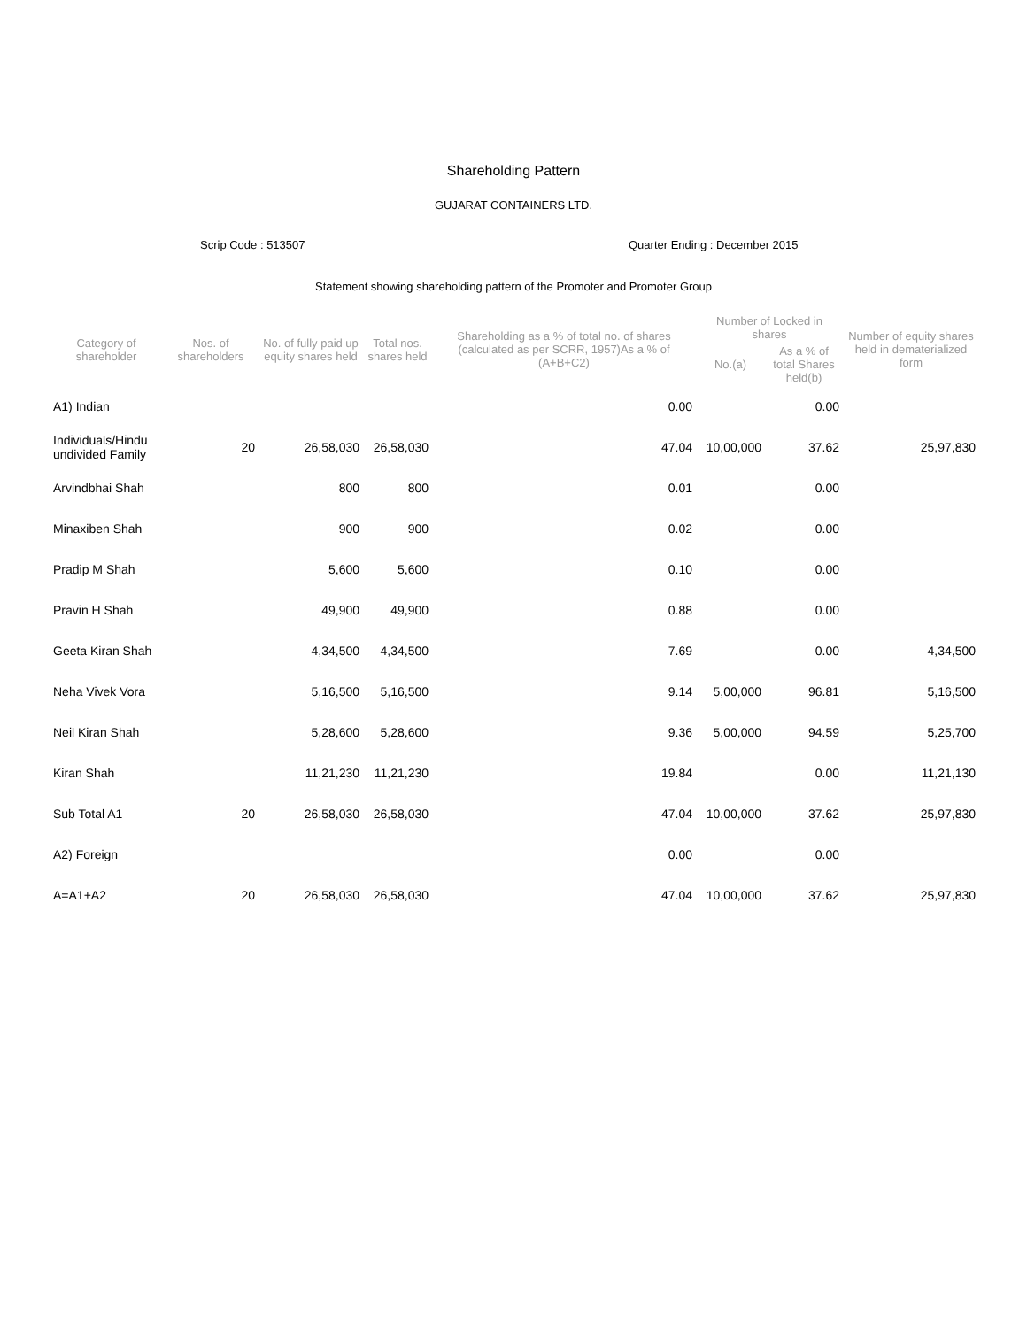Shareholding Pattern
GUJARAT CONTAINERS LTD.
Scrip Code : 513507 Quarter Ending : December 2015
Statement showing shareholding pattern of the Promoter and Promoter Group
| Category of shareholder | Nos. of shareholders | No. of fully paid up equity shares held | Total nos. shares held | Shareholding as a % of total no. of shares (calculated as per SCRR, 1957)As a % of (A+B+C2) | Number of Locked in shares | | Number of equity shares held in dematerialized form |
| --- | --- | --- | --- | --- | --- | --- | --- |
| | | | | | No.(a) | As a % of total Shares held(b) | |
| A1) Indian | | | | 0.00 | | 0.00 | |
| Individuals/Hindu undivided Family | 20 | 26,58,030 | 26,58,030 | 47.04 | 10,00,000 | 37.62 | 25,97,830 |
| Arvindbhai Shah | | 800 | 800 | 0.01 | | 0.00 | |
| Minaxiben Shah | | 900 | 900 | 0.02 | | 0.00 | |
| Pradip M Shah | | 5,600 | 5,600 | 0.10 | | 0.00 | |
| Pravin H Shah | | 49,900 | 49,900 | 0.88 | | 0.00 | |
| Geeta Kiran Shah | | 4,34,500 | 4,34,500 | 7.69 | | 0.00 | 4,34,500 |
| Neha Vivek Vora | | 5,16,500 | 5,16,500 | 9.14 | 5,00,000 | 96.81 | 5,16,500 |
| Neil Kiran Shah | | 5,28,600 | 5,28,600 | 9.36 | 5,00,000 | 94.59 | 5,25,700 |
| Kiran Shah | | 11,21,230 | 11,21,230 | 19.84 | | 0.00 | 11,21,130 |
| Sub Total A1 | 20 | 26,58,030 | 26,58,030 | 47.04 | 10,00,000 | 37.62 | 25,97,830 |
| A2) Foreign | | | | 0.00 | | 0.00 | |
| A=A1+A2 | 20 | 26,58,030 | 26,58,030 | 47.04 | 10,00,000 | 37.62 | 25,97,830 |